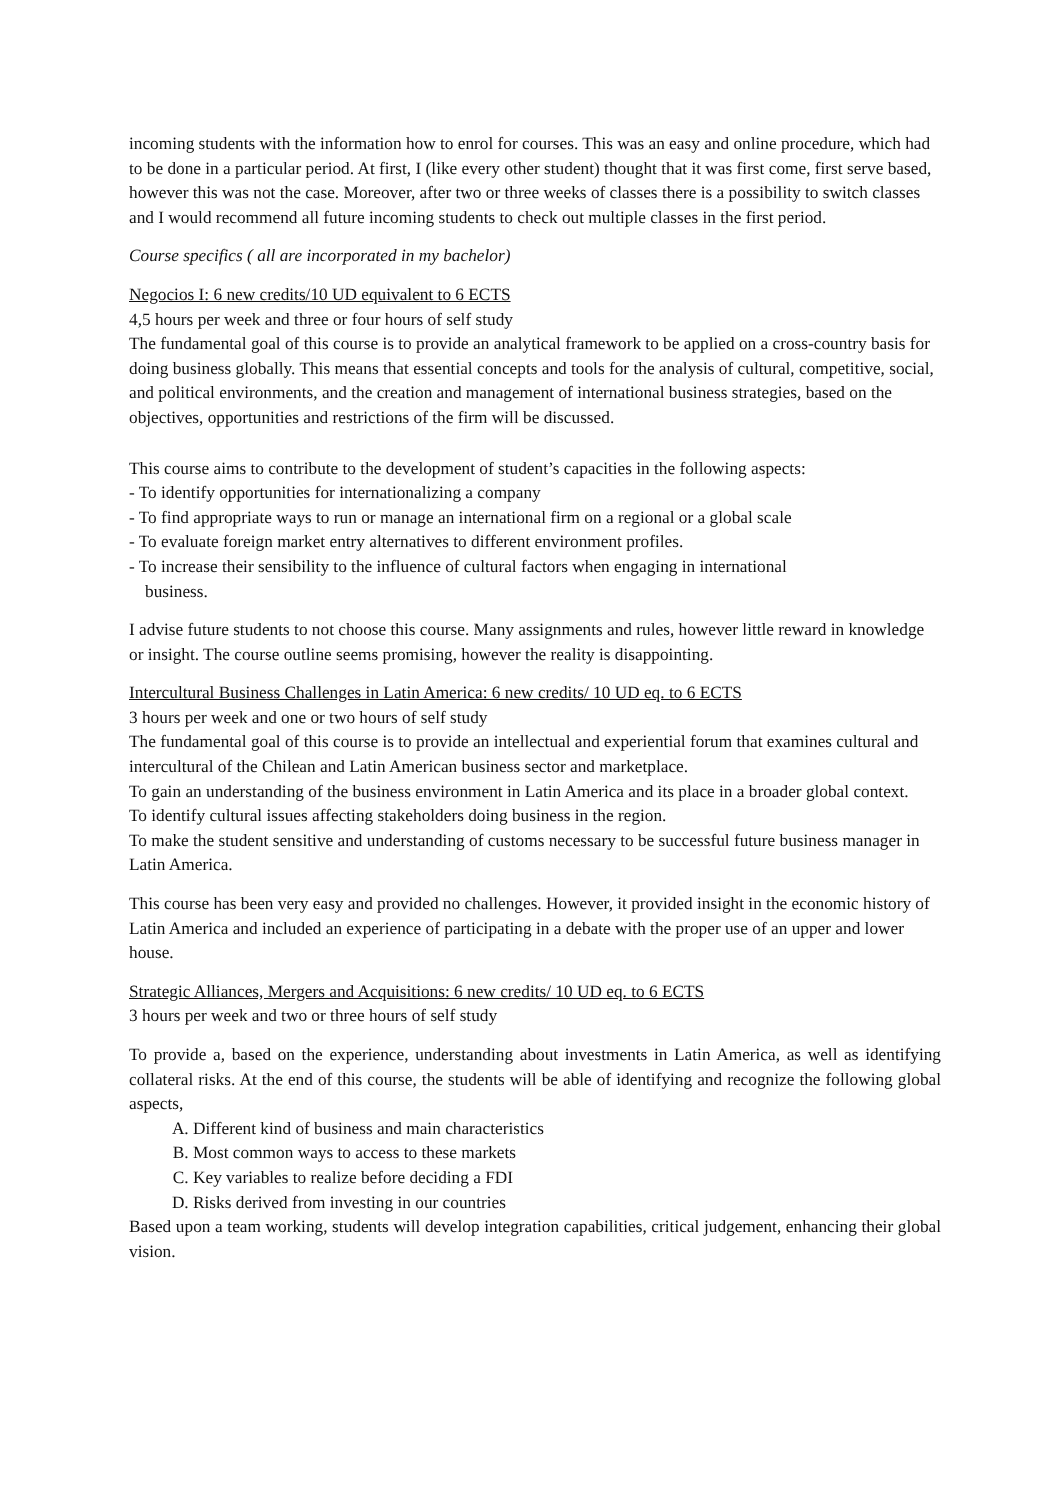incoming students with the information how to enrol for courses. This was an easy and online procedure, which had to be done in a particular period. At first, I (like every other student) thought that it was first come, first serve based, however this was not the case. Moreover, after two or three weeks of classes there is a possibility to switch classes and I would recommend all future incoming students to check out multiple classes in the first period.
Course specifics ( all are incorporated in my bachelor)
Negocios I: 6 new credits/10 UD equivalent to 6 ECTS
4,5 hours per week and three or four hours of self study
The fundamental goal of this course is to provide an analytical framework to be applied on a cross-country basis for doing business globally. This means that essential concepts and tools for the analysis of cultural, competitive, social, and political environments, and the creation and management of international business strategies, based on the objectives, opportunities and restrictions of the firm will be discussed.
This course aims to contribute to the development of student’s capacities in the following aspects:
- To identify opportunities for internationalizing a company
- To find appropriate ways to run or manage an international firm on a regional or a global scale
- To evaluate foreign market entry alternatives to different environment profiles.
- To increase their sensibility to the influence of cultural factors when engaging in international
business.
I advise future students to not choose this course. Many assignments and rules, however little reward in knowledge or insight. The course outline seems promising, however the reality is disappointing.
Intercultural Business Challenges in Latin America: 6 new credits/ 10 UD eq. to 6 ECTS
3 hours per week and one or two hours of self study
The fundamental goal of this course is to provide an intellectual and experiential forum that examines cultural and intercultural of the Chilean and Latin American business sector and marketplace.
To gain an understanding of the business environment in Latin America and its place in a broader global context.
To identify cultural issues affecting stakeholders doing business in the region.
To make the student sensitive and understanding of customs necessary to be successful future business manager in Latin America.
This course has been very easy and provided no challenges. However, it provided insight in the economic history of Latin America and included an experience of participating in a debate with the proper use of an upper and lower house.
Strategic Alliances, Mergers and Acquisitions: 6 new credits/ 10 UD eq. to 6 ECTS
3 hours per week and two or three hours of self study
To provide a, based on the experience, understanding about investments in Latin America, as well as identifying collateral risks. At the end of this course, the students will be able of identifying and recognize the following global aspects,
A. Different kind of business and main characteristics
B. Most common ways to access to these markets
C. Key variables to realize before deciding a FDI
D. Risks derived from investing in our countries
Based upon a team working, students will develop integration capabilities, critical judgement, enhancing their global vision.